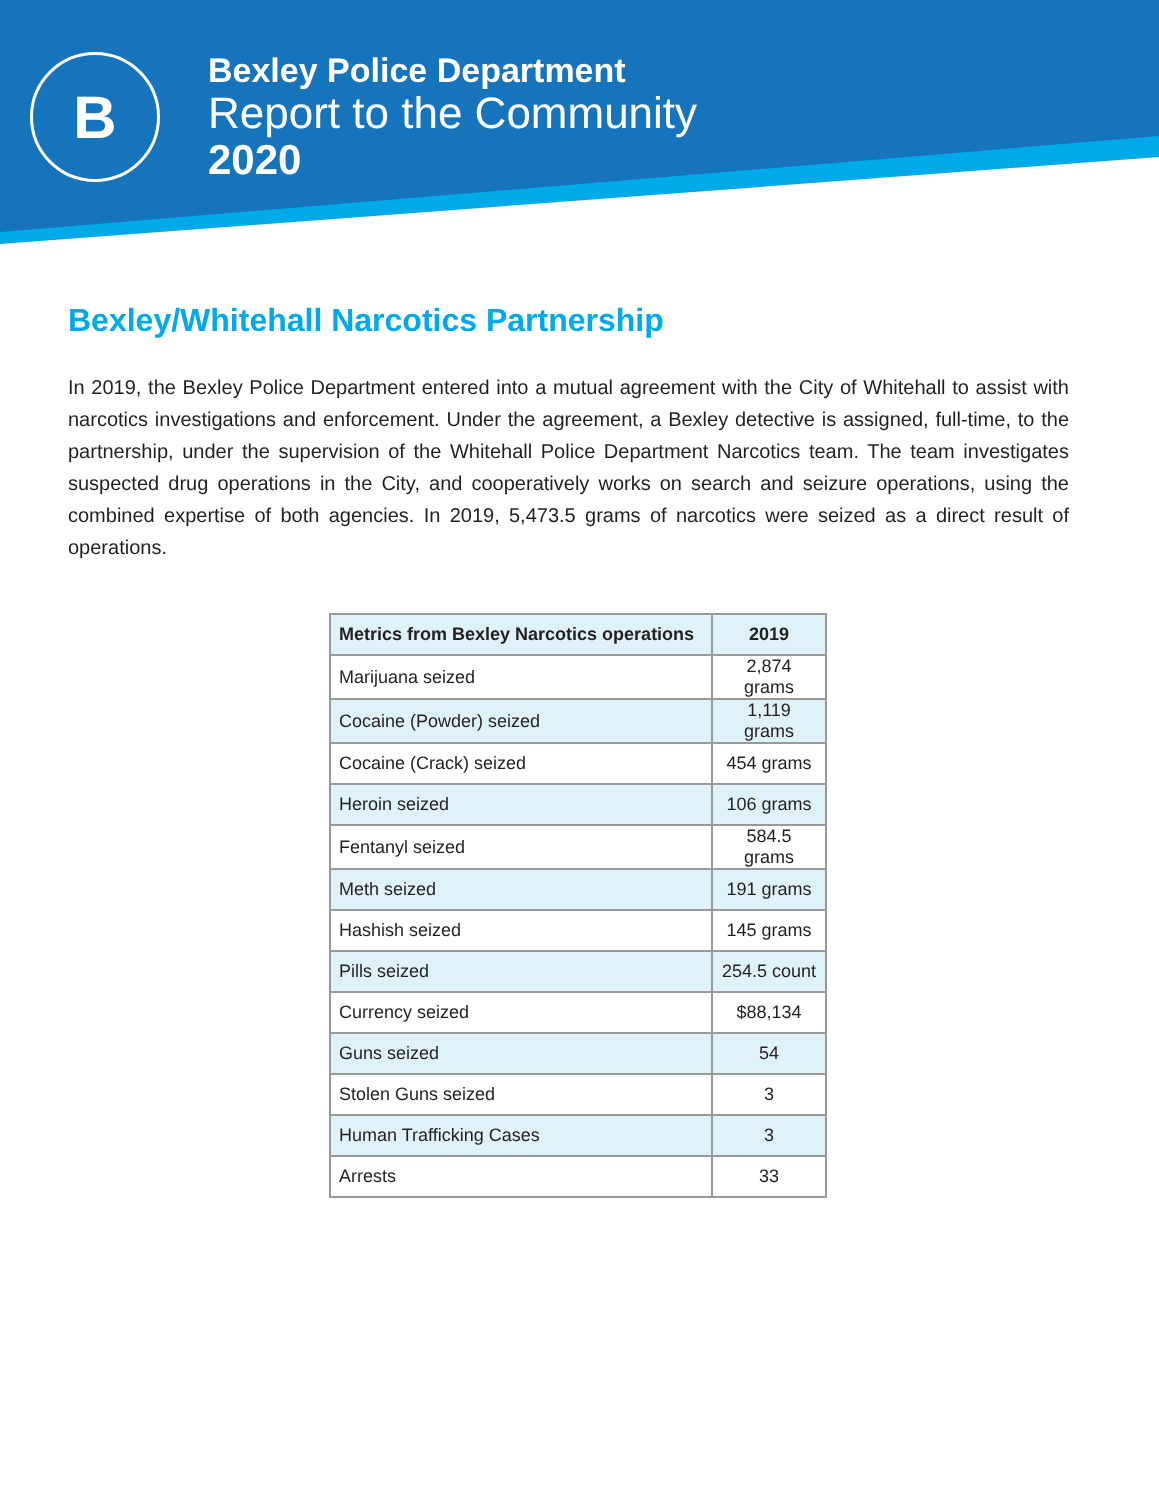B
Bexley Police Department
Report to the Community
2020
Bexley/Whitehall Narcotics Partnership
In 2019, the Bexley Police Department entered into a mutual agreement with the City of Whitehall to assist with narcotics investigations and enforcement. Under the agreement, a Bexley detective is assigned, full-time, to the partnership, under the supervision of the Whitehall Police Department Narcotics team. The team investigates suspected drug operations in the City, and cooperatively works on search and seizure operations, using the combined expertise of both agencies. In 2019, 5,473.5 grams of narcotics were seized as a direct result of operations.
| Metrics from Bexley Narcotics operations | 2019 |
| --- | --- |
| Marijuana seized | 2,874 grams |
| Cocaine (Powder) seized | 1,119 grams |
| Cocaine (Crack) seized | 454 grams |
| Heroin seized | 106 grams |
| Fentanyl seized | 584.5 grams |
| Meth seized | 191 grams |
| Hashish seized | 145 grams |
| Pills seized | 254.5 count |
| Currency seized | $88,134 |
| Guns seized | 54 |
| Stolen Guns seized | 3 |
| Human Trafficking Cases | 3 |
| Arrests | 33 |